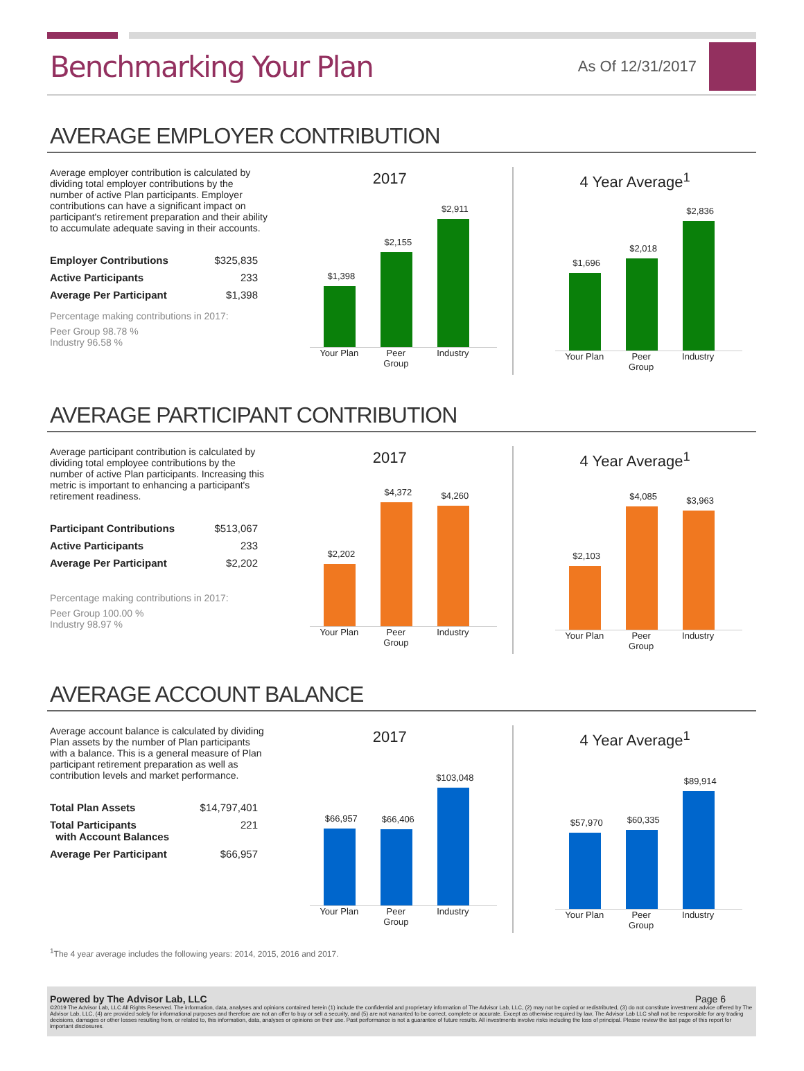Benchmarking Your Plan
As Of 12/31/2017
AVERAGE EMPLOYER CONTRIBUTION
Average employer contribution is calculated by dividing total employer contributions by the number of active Plan participants. Employer contributions can have a significant impact on participant's retirement preparation and their ability to accumulate adequate saving in their accounts.
| Employer Contributions | $325,835 |
| Active Participants | 233 |
| Average Per Participant | $1,398 |
Percentage making contributions in 2017:
Peer Group 98.78 %
Industry 96.58 %
2017
$1,398
$2,155
$2,911
Your Plan Peer Group Industry
4 Year Average<sup>1</sup>
$1,696
$2,018
$2,836
Your Plan Peer Group Industry
AVERAGE PARTICIPANT CONTRIBUTION
Average participant contribution is calculated by dividing total employee contributions by the number of active Plan participants. Increasing this metric is important to enhancing a participant's retirement readiness.
| Participant Contributions | $513,067 |
| Active Participants | 233 |
| Average Per Participant | $2,202 |
Percentage making contributions in 2017:
Peer Group 100.00 %
Industry 98.97 %
2017
$2,202
$4,372
$4,260
Your Plan Peer Group Industry
4 Year Average<sup>1</sup>
$2,103
$4,085
$3,963
Your Plan Peer Group Industry
AVERAGE ACCOUNT BALANCE
Average account balance is calculated by dividing Plan assets by the number of Plan participants with a balance. This is a general measure of Plan participant retirement preparation as well as contribution levels and market performance.
| Total Plan Assets | $14,797,401 |
| Total Participants with Account Balances | 221 |
| Average Per Participant | $66,957 |
2017
$66,957
$66,406
$103,048
Your Plan Peer Group Industry
4 Year Average<sup>1</sup>
$57,970
$60,335
$89,914
Your Plan Peer Group Industry
<sup>1</sup> The 4 year average includes the following years: 2014, 2015, 2016 and 2017.
Powered by The Advisor Lab, LLC Page 6
©2019 The Advisor Lab, LLC All Rights Reserved. The information, data, analyses and opinions contained herein (1) include the confidential and proprietary information of The Advisor Lab, LLC, (2) may not be copied or redistributed, (3) do not constitute investment advice offered by The Advisor Lab, LLC, (4) are provided solely for informational purposes and therefore are not an offer to buy or sell a security, and (5) are not warranted to be correct, complete or accurate. Except as otherwise required by law, The Advisor Lab LLC shall not be responsible for any trading decisions, damages or other losses resulting from, or related to, this information, data, analyses or opinions on their use. Past performance is not a guarantee of future results. All investments involve risks including the loss of principal. Please review the last page of this report for important disclosures.